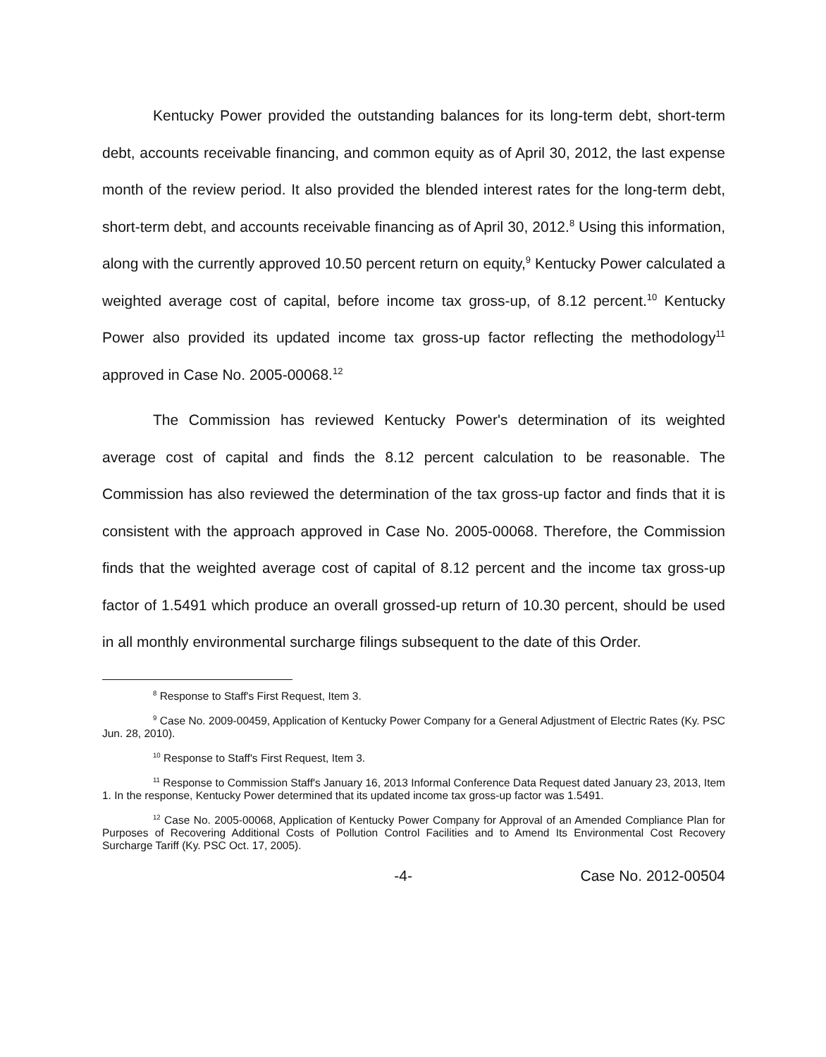Kentucky Power provided the outstanding balances for its long-term debt, short-term debt, accounts receivable financing, and common equity as of April 30, 2012, the last expense month of the review period. It also provided the blended interest rates for the long-term debt, short-term debt, and accounts receivable financing as of April 30, 2012.<sup>8</sup> Using this information, along with the currently approved 10.50 percent return on equity,<sup>9</sup> Kentucky Power calculated a weighted average cost of capital, before income tax gross-up, of 8.12 percent.<sup>10</sup> Kentucky Power also provided its updated income tax gross-up factor reflecting the methodology<sup>11</sup> approved in Case No. 2005-00068.<sup>12</sup>
The Commission has reviewed Kentucky Power's determination of its weighted average cost of capital and finds the 8.12 percent calculation to be reasonable. The Commission has also reviewed the determination of the tax gross-up factor and finds that it is consistent with the approach approved in Case No. 2005-00068. Therefore, the Commission finds that the weighted average cost of capital of 8.12 percent and the income tax gross-up factor of 1.5491 which produce an overall grossed-up return of 10.30 percent, should be used in all monthly environmental surcharge filings subsequent to the date of this Order.
<sup>8</sup> Response to Staff's First Request, Item 3.
<sup>9</sup> Case No. 2009-00459, Application of Kentucky Power Company for a General Adjustment of Electric Rates (Ky. PSC Jun. 28, 2010).
<sup>10</sup> Response to Staff's First Request, Item 3.
<sup>11</sup> Response to Commission Staff's January 16, 2013 Informal Conference Data Request dated January 23, 2013, Item 1. In the response, Kentucky Power determined that its updated income tax gross-up factor was 1.5491.
<sup>12</sup> Case No. 2005-00068, Application of Kentucky Power Company for Approval of an Amended Compliance Plan for Purposes of Recovering Additional Costs of Pollution Control Facilities and to Amend Its Environmental Cost Recovery Surcharge Tariff (Ky. PSC Oct. 17, 2005).
-4- Case No. 2012-00504